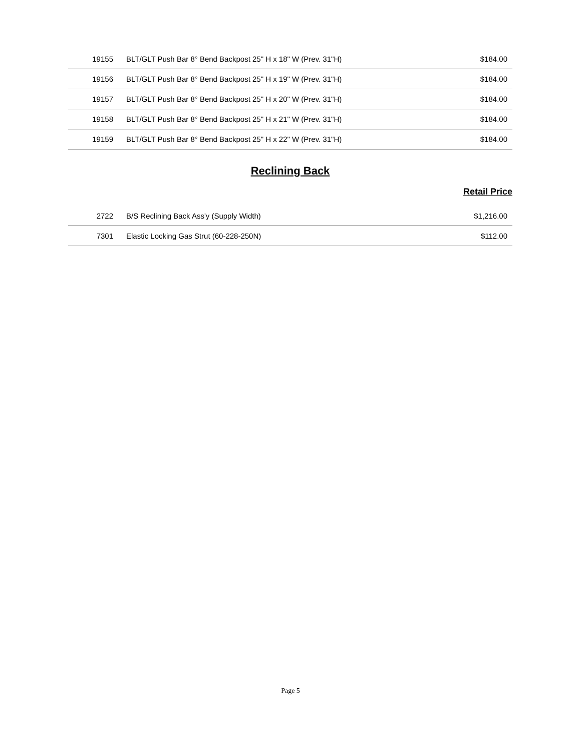| 19155 | BLT/GLT Push Bar 8° Bend Backpost 25" H x 18" W (Prev. 31"H) | $184.00 |
| 19156 | BLT/GLT Push Bar 8° Bend Backpost 25" H x 19" W (Prev. 31"H) | $184.00 |
| 19157 | BLT/GLT Push Bar 8° Bend Backpost 25" H x 20" W (Prev. 31"H) | $184.00 |
| 19158 | BLT/GLT Push Bar 8° Bend Backpost 25" H x 21" W (Prev. 31"H) | $184.00 |
| 19159 | BLT/GLT Push Bar 8° Bend Backpost 25" H x 22" W (Prev. 31"H) | $184.00 |
Reclining Back
Retail Price
| 2722 | B/S Reclining Back Ass'y (Supply Width) | $1,216.00 |
| 7301 | Elastic Locking Gas Strut (60-228-250N) | $112.00 |
Page 5